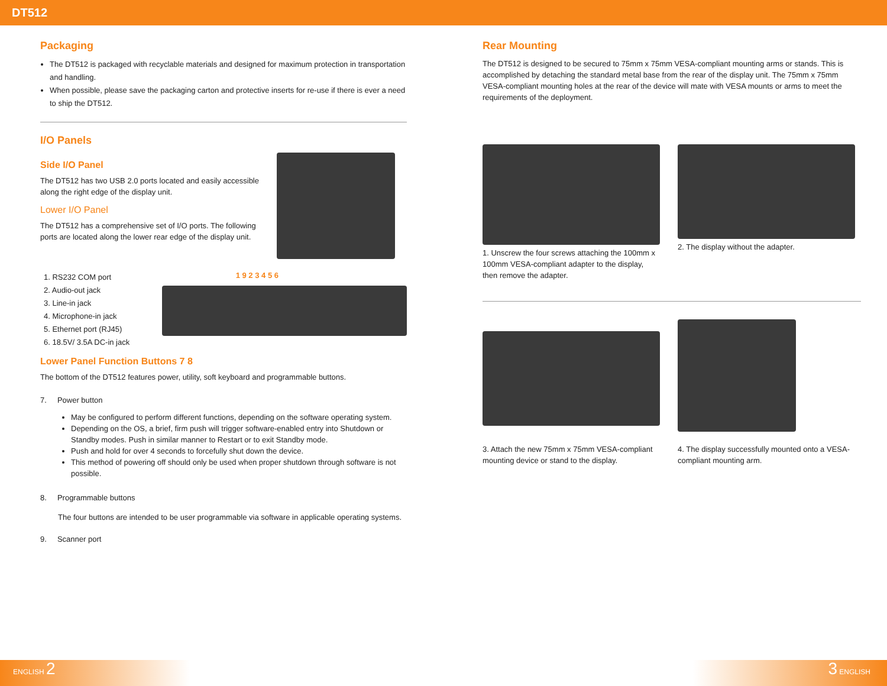DT512
Packaging
The DT512 is packaged with recyclable materials and designed for maximum protection in transportation and handling.
When possible, please save the packaging carton and protective inserts for re-use if there is ever a need to ship the DT512.
I/O Panels
Side I/O Panel
The DT512 has two USB 2.0 ports located and easily accessible along the right edge of the display unit.
Lower I/O Panel
The DT512 has a comprehensive set of I/O ports. The following ports are located along the lower rear edge of the display unit.
1. RS232 COM port
2. Audio-out jack
3. Line-in jack
4. Microphone-in jack
5. Ethernet port (RJ45)
6. 18.5V/ 3.5A DC-in jack
1 9 2 3 4 5 6
Lower Panel Function Buttons 7 8
The bottom of the DT512 features power, utility, soft keyboard and programmable buttons.
7. Power button
May be configured to perform different functions, depending on the software operating system.
Depending on the OS, a brief, firm push will trigger software-enabled entry into Shutdown or Standby modes. Push in similar manner to Restart or to exit Standby mode.
Push and hold for over 4 seconds to forcefully shut down the device.
This method of powering off should only be used when proper shutdown through software is not possible.
8. Programmable buttons
The four buttons are intended to be user programmable via software in applicable operating systems.
9. Scanner port
Rear Mounting
The DT512 is designed to be secured to 75mm x 75mm VESA-compliant mounting arms or stands. This is accomplished by detaching the standard metal base from the rear of the display unit. The 75mm x 75mm VESA-compliant mounting holes at the rear of the device will mate with VESA mounts or arms to meet the requirements of the deployment.
1. Unscrew the four screws attaching the 100mm x 100mm VESA-compliant adapter to the display, then remove the adapter.
2. The display without the adapter.
3. Attach the new 75mm x 75mm VESA-compliant mounting device or stand to the display.
4. The display successfully mounted onto a VESA-compliant mounting arm.
ENGLISH 2 3 ENGLISH